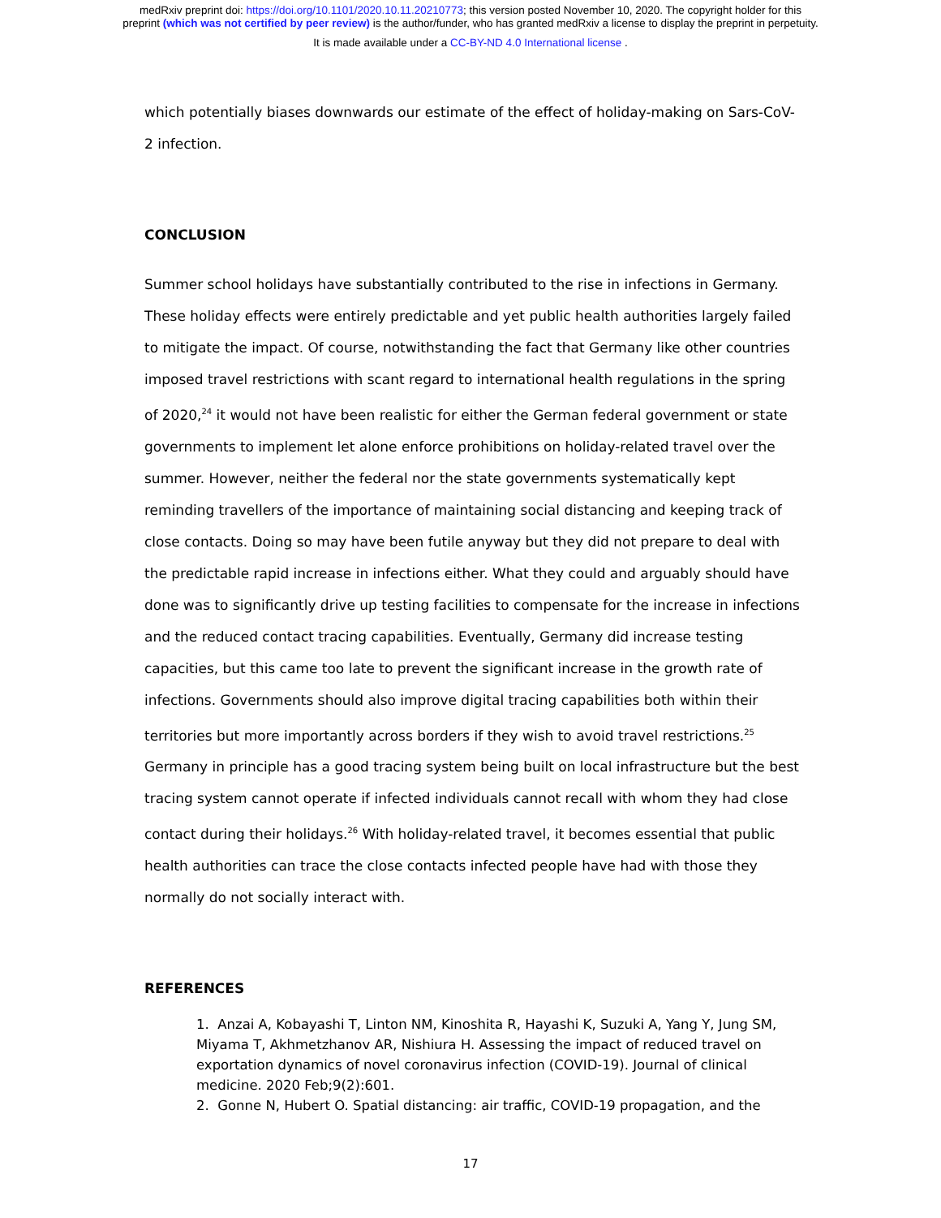medRxiv preprint doi: https://doi.org/10.1101/2020.10.11.20210773; this version posted November 10, 2020. The copyright holder for this
preprint (which was not certified by peer review) is the author/funder, who has granted medRxiv a license to display the preprint in perpetuity.
It is made available under a CC-BY-ND 4.0 International license .
which potentially biases downwards our estimate of the effect of holiday-making on Sars-CoV-2 infection.
CONCLUSION
Summer school holidays have substantially contributed to the rise in infections in Germany. These holiday effects were entirely predictable and yet public health authorities largely failed to mitigate the impact. Of course, notwithstanding the fact that Germany like other countries imposed travel restrictions with scant regard to international health regulations in the spring of 2020,<sup>24</sup> it would not have been realistic for either the German federal government or state governments to implement let alone enforce prohibitions on holiday-related travel over the summer. However, neither the federal nor the state governments systematically kept reminding travellers of the importance of maintaining social distancing and keeping track of close contacts. Doing so may have been futile anyway but they did not prepare to deal with the predictable rapid increase in infections either. What they could and arguably should have done was to significantly drive up testing facilities to compensate for the increase in infections and the reduced contact tracing capabilities. Eventually, Germany did increase testing capacities, but this came too late to prevent the significant increase in the growth rate of infections. Governments should also improve digital tracing capabilities both within their territories but more importantly across borders if they wish to avoid travel restrictions.<sup>25</sup> Germany in principle has a good tracing system being built on local infrastructure but the best tracing system cannot operate if infected individuals cannot recall with whom they had close contact during their holidays.<sup>26</sup> With holiday-related travel, it becomes essential that public health authorities can trace the close contacts infected people have had with those they normally do not socially interact with.
REFERENCES
1. Anzai A, Kobayashi T, Linton NM, Kinoshita R, Hayashi K, Suzuki A, Yang Y, Jung SM, Miyama T, Akhmetzhanov AR, Nishiura H. Assessing the impact of reduced travel on exportation dynamics of novel coronavirus infection (COVID-19). Journal of clinical medicine. 2020 Feb;9(2):601.
2. Gonne N, Hubert O. Spatial distancing: air traffic, COVID-19 propagation, and the
17